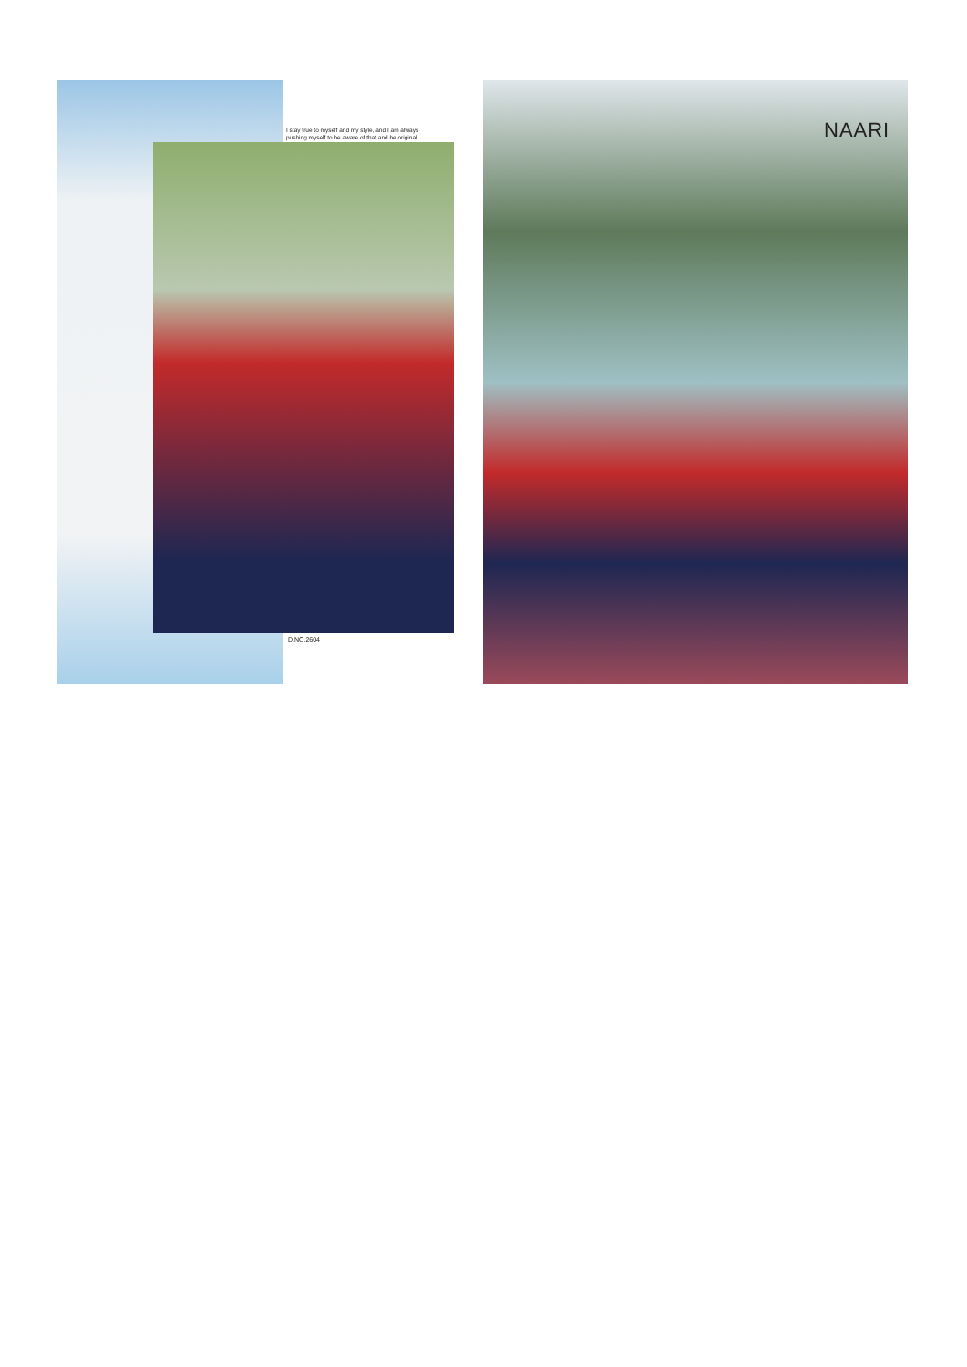I stay true to myself and my style, and I am always
pushing myself to be aware of that and be original.
D.NO.2604
NAARI